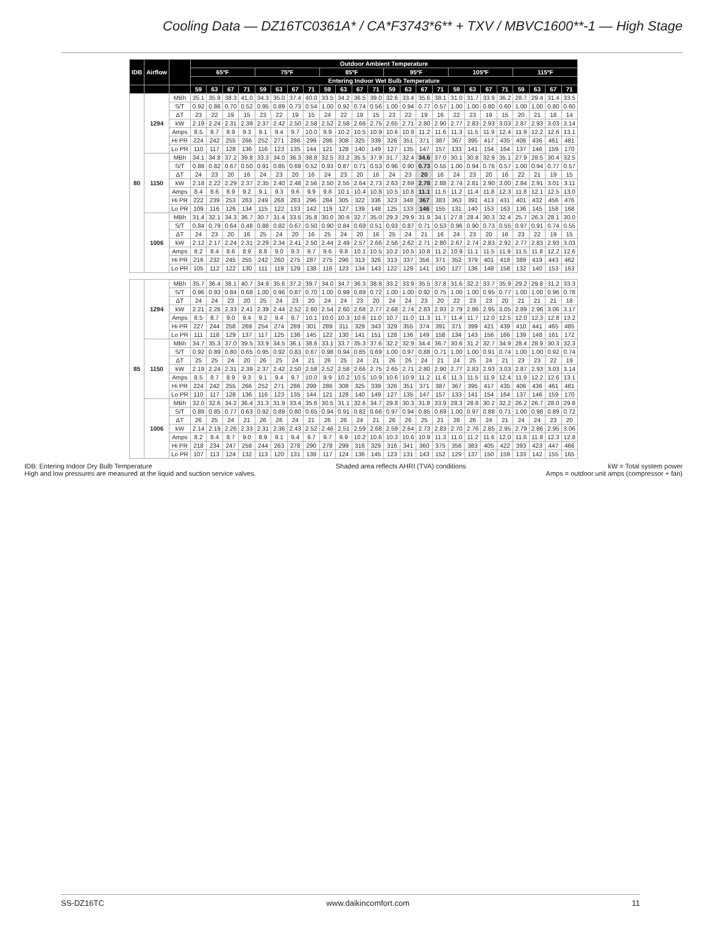Cooling Data — DZ16TC0361A* / CA*F3743*6** + TXV / MBVC1600**-1 — High Stage
| IDB | Airflow | | Outdoor Ambient Temperature | | | | | | | | | | | | | | | | | | | | | | | |
| --- | --- | --- | --- | --- | --- | --- | --- | --- | --- | --- | --- | --- | --- | --- | --- | --- | --- | --- | --- | --- | --- | --- | --- | --- | --- | --- |
| | | | 65ºF | | | | 75ºF | | | | 85ºF | | | | 95ºF | | | | 105ºF | | | | 115ºF | | | |
| | | | Entering Indoor Wet Bulb Temperature | | | | | | | | | | | | | | | | | | | | | | | |
| | | | 59 | 63 | 67 | 71 | 59 | 63 | 67 | 71 | 59 | 63 | 67 | 71 | 59 | 63 | 67 | 71 | 59 | 63 | 67 | 71 | 59 | 63 | 67 | 71 |
| 80 | 1294 | MBh | 35.1 | 35.9 | 38.3 | 41.0 | 34.3 | 35.0 | 37.4 | 40.0 | 33.5 | 34.2 | 36.5 | 39.0 | 32.6 | 33.4 | 35.6 | 38.1 | 31.0 | 31.7 | 33.9 | 36.2 | 28.7 | 29.4 | 31.4 | 33.5 |
| | | S/T | 0.92 | 0.86 | 0.70 | 0.52 | 0.95 | 0.89 | 0.73 | 0.54 | 1.00 | 0.92 | 0.74 | 0.56 | 1.00 | 0.94 | 0.77 | 0.57 | 1.00 | 1.00 | 0.80 | 0.60 | 1.00 | 1.00 | 0.80 | 0.60 |
| | | ΔT | 23 | 22 | 19 | 15 | 23 | 22 | 19 | 15 | 24 | 22 | 19 | 15 | 23 | 22 | 19 | 16 | 22 | 23 | 19 | 15 | 20 | 21 | 18 | 14 |
| | | kW | 2.19 | 2.24 | 2.31 | 2.39 | 2.37 | 2.42 | 2.50 | 2.58 | 2.52 | 2.58 | 2.66 | 2.75 | 2.65 | 2.71 | 2.80 | 2.90 | 2.77 | 2.83 | 2.93 | 3.03 | 2.87 | 2.93 | 3.03 | 3.14 |
| | | Amps | 8.5 | 8.7 | 8.9 | 9.3 | 9.1 | 9.4 | 9.7 | 10.0 | 9.9 | 10.2 | 10.5 | 10.9 | 10.6 | 10.9 | 11.2 | 11.6 | 11.3 | 11.5 | 11.9 | 12.4 | 11.9 | 12.2 | 12.6 | 13.1 |
| | | Hi PR | 224 | 242 | 255 | 266 | 252 | 271 | 286 | 299 | 286 | 308 | 325 | 339 | 326 | 351 | 371 | 387 | 367 | 395 | 417 | 435 | 406 | 436 | 461 | 481 |
| | | Lo PR | 110 | 117 | 128 | 136 | 116 | 123 | 135 | 144 | 121 | 128 | 140 | 149 | 127 | 135 | 147 | 157 | 133 | 141 | 154 | 164 | 137 | 146 | 159 | 170 |
| | 1150 | MBh | 34.1 | 34.8 | 37.2 | 39.8 | 33.3 | 34.0 | 36.3 | 38.8 | 32.5 | 33.2 | 35.5 | 37.9 | 31.7 | 32.4 | 34.6 | 37.0 | 30.1 | 30.8 | 32.9 | 35.1 | 27.9 | 28.5 | 30.4 | 32.5 |
| | | S/T | 0.88 | 0.82 | 0.67 | 0.50 | 0.91 | 0.85 | 0.69 | 0.52 | 0.93 | 0.87 | 0.71 | 0.53 | 0.96 | 0.90 | 0.73 | 0.55 | 1.00 | 0.94 | 0.76 | 0.57 | 1.00 | 0.94 | 0.77 | 0.57 |
| | | ΔT | 24 | 23 | 20 | 16 | 24 | 23 | 20 | 16 | 24 | 23 | 20 | 16 | 24 | 23 | 20 | 16 | 24 | 23 | 20 | 16 | 22 | 21 | 19 | 15 |
| | | kW | 2.18 | 2.22 | 2.29 | 2.37 | 2.35 | 2.40 | 2.48 | 2.56 | 2.50 | 2.55 | 2.64 | 2.73 | 2.63 | 2.69 | 2.78 | 2.88 | 2.74 | 2.81 | 2.90 | 3.00 | 2.84 | 2.91 | 3.01 | 3.11 |
| | | Amps | 8.4 | 8.6 | 8.9 | 9.2 | 9.1 | 9.3 | 9.6 | 9.9 | 9.8 | 10.1 | 10.4 | 10.8 | 10.5 | 10.8 | 11.1 | 11.5 | 11.2 | 11.4 | 11.8 | 12.3 | 11.8 | 12.1 | 12.5 | 13.0 |
| | | Hi PR | 222 | 239 | 253 | 263 | 249 | 268 | 283 | 296 | 284 | 305 | 322 | 336 | 323 | 348 | 367 | 383 | 363 | 391 | 413 | 431 | 401 | 432 | 456 | 476 |
| | | Lo PR | 109 | 116 | 126 | 134 | 115 | 122 | 133 | 142 | 119 | 127 | 139 | 148 | 125 | 133 | 146 | 155 | 131 | 140 | 153 | 163 | 136 | 145 | 158 | 168 |
| | 1006 | MBh | 31.4 | 32.1 | 34.3 | 36.7 | 30.7 | 31.4 | 33.5 | 35.8 | 30.0 | 30.6 | 32.7 | 35.0 | 29.3 | 29.9 | 31.9 | 34.1 | 27.8 | 28.4 | 30.3 | 32.4 | 25.7 | 26.3 | 28.1 | 30.0 |
| | | S/T | 0.84 | 0.79 | 0.64 | 0.48 | 0.88 | 0.82 | 0.67 | 0.50 | 0.90 | 0.84 | 0.69 | 0.51 | 0.93 | 0.87 | 0.71 | 0.53 | 0.96 | 0.90 | 0.73 | 0.55 | 0.97 | 0.91 | 0.74 | 0.55 |
| | | ΔT | 24 | 23 | 20 | 16 | 25 | 24 | 20 | 16 | 25 | 24 | 20 | 16 | 25 | 24 | 21 | 16 | 24 | 23 | 20 | 16 | 23 | 22 | 19 | 15 |
| | | kW | 2.12 | 2.17 | 2.24 | 2.31 | 2.29 | 2.34 | 2.41 | 2.50 | 2.44 | 2.49 | 2.57 | 2.66 | 2.56 | 2.62 | 2.71 | 2.80 | 2.67 | 2.74 | 2.83 | 2.92 | 2.77 | 2.83 | 2.93 | 3.03 |
| | | Amps | 8.2 | 8.4 | 8.6 | 8.9 | 8.8 | 9.0 | 9.3 | 9.7 | 9.6 | 9.8 | 10.1 | 10.5 | 10.2 | 10.5 | 10.8 | 11.2 | 10.9 | 11.1 | 11.5 | 11.9 | 11.5 | 11.8 | 12.2 | 12.6 |
| | | Hi PR | 216 | 232 | 245 | 255 | 242 | 260 | 275 | 287 | 275 | 296 | 313 | 326 | 313 | 337 | 356 | 371 | 352 | 379 | 401 | 418 | 389 | 419 | 443 | 462 |
| | | Lo PR | 105 | 112 | 122 | 130 | 111 | 119 | 129 | 138 | 116 | 123 | 134 | 143 | 122 | 129 | 141 | 150 | 127 | 136 | 148 | 158 | 132 | 140 | 153 | 163 |
| 85 | 1294 | MBh | 35.7 | 36.4 | 38.1 | 40.7 | 34.9 | 35.6 | 37.2 | 39.7 | 34.0 | 34.7 | 36.3 | 38.8 | 33.2 | 33.9 | 35.5 | 37.8 | 31.6 | 32.2 | 33.7 | 35.9 | 29.2 | 29.8 | 31.2 | 33.3 |
| | | S/T | 0.96 | 0.93 | 0.84 | 0.68 | 1.00 | 0.96 | 0.87 | 0.70 | 1.00 | 0.99 | 0.89 | 0.72 | 1.00 | 1.00 | 0.92 | 0.75 | 1.00 | 1.00 | 0.95 | 0.77 | 1.00 | 1.00 | 0.96 | 0.78 |
| | | ΔT | 24 | 24 | 23 | 20 | 25 | 24 | 23 | 20 | 24 | 24 | 23 | 20 | 24 | 24 | 23 | 20 | 22 | 23 | 23 | 20 | 21 | 21 | 21 | 18 |
| | | kW | 2.21 | 2.26 | 2.33 | 2.41 | 2.39 | 2.44 | 2.52 | 2.60 | 2.54 | 2.60 | 2.68 | 2.77 | 2.68 | 2.74 | 2.83 | 2.93 | 2.79 | 2.86 | 2.95 | 3.05 | 2.89 | 2.96 | 3.06 | 3.17 |
| | | Amps | 8.5 | 8.7 | 9.0 | 9.4 | 9.2 | 9.4 | 9.7 | 10.1 | 10.0 | 10.3 | 10.6 | 11.0 | 10.7 | 11.0 | 11.3 | 11.7 | 11.4 | 11.7 | 12.0 | 12.5 | 12.0 | 12.3 | 12.8 | 13.2 |
| | | Hi PR | 227 | 244 | 258 | 269 | 254 | 274 | 289 | 301 | 289 | 311 | 329 | 343 | 329 | 355 | 374 | 391 | 371 | 399 | 421 | 439 | 410 | 441 | 465 | 485 |
| | | Lo PR | 111 | 118 | 129 | 137 | 117 | 125 | 136 | 145 | 122 | 130 | 141 | 151 | 128 | 136 | 149 | 158 | 134 | 143 | 156 | 166 | 139 | 148 | 161 | 172 |
| | 1150 | MBh | 34.7 | 35.3 | 37.0 | 39.5 | 33.9 | 34.5 | 36.1 | 38.6 | 33.1 | 33.7 | 35.3 | 37.6 | 32.2 | 32.9 | 34.4 | 36.7 | 30.6 | 31.2 | 32.7 | 34.9 | 28.4 | 28.9 | 30.3 | 32.3 |
| | | S/T | 0.92 | 0.89 | 0.80 | 0.65 | 0.95 | 0.92 | 0.83 | 0.67 | 0.98 | 0.94 | 0.85 | 0.69 | 1.00 | 0.97 | 0.88 | 0.71 | 1.00 | 1.00 | 0.91 | 0.74 | 1.00 | 1.00 | 0.92 | 0.74 |
| | | ΔT | 25 | 25 | 24 | 20 | 26 | 25 | 24 | 21 | 26 | 25 | 24 | 21 | 26 | 26 | 24 | 21 | 24 | 25 | 24 | 21 | 23 | 23 | 22 | 19 |
| | | kW | 2.19 | 2.24 | 2.31 | 2.39 | 2.37 | 2.42 | 2.50 | 2.58 | 2.52 | 2.58 | 2.66 | 2.75 | 2.65 | 2.71 | 2.80 | 2.90 | 2.77 | 2.83 | 2.93 | 3.03 | 2.87 | 2.93 | 3.03 | 3.14 |
| | | Amps | 8.5 | 8.7 | 8.9 | 9.3 | 9.1 | 9.4 | 9.7 | 10.0 | 9.9 | 10.2 | 10.5 | 10.9 | 10.6 | 10.9 | 11.2 | 11.6 | 11.3 | 11.5 | 11.9 | 12.4 | 11.9 | 12.2 | 12.6 | 13.1 |
| | | Hi PR | 224 | 242 | 255 | 266 | 252 | 271 | 286 | 299 | 286 | 308 | 325 | 339 | 326 | 351 | 371 | 387 | 367 | 395 | 417 | 435 | 406 | 436 | 461 | 481 |
| | | Lo PR | 110 | 117 | 128 | 136 | 116 | 123 | 135 | 144 | 121 | 128 | 140 | 149 | 127 | 135 | 147 | 157 | 133 | 141 | 154 | 164 | 137 | 146 | 159 | 170 |
| | 1006 | MBh | 32.0 | 32.6 | 34.2 | 36.4 | 31.3 | 31.9 | 33.4 | 35.6 | 30.5 | 31.1 | 32.6 | 34.7 | 29.8 | 30.3 | 31.8 | 33.9 | 28.3 | 28.8 | 30.2 | 32.2 | 26.2 | 26.7 | 28.0 | 29.8 |
| | | S/T | 0.89 | 0.85 | 0.77 | 0.63 | 0.92 | 0.89 | 0.80 | 0.65 | 0.94 | 0.91 | 0.82 | 0.66 | 0.97 | 0.94 | 0.85 | 0.69 | 1.00 | 0.97 | 0.88 | 0.71 | 1.00 | 0.98 | 0.89 | 0.72 |
| | | ΔT | 26 | 25 | 24 | 21 | 26 | 26 | 24 | 21 | 26 | 26 | 24 | 21 | 26 | 26 | 25 | 21 | 26 | 26 | 24 | 21 | 24 | 24 | 23 | 20 |
| | | kW | 2.14 | 2.19 | 2.26 | 2.33 | 2.31 | 2.36 | 2.43 | 2.52 | 2.46 | 2.51 | 2.59 | 2.68 | 2.59 | 2.64 | 2.73 | 2.83 | 2.70 | 2.76 | 2.85 | 2.95 | 2.79 | 2.86 | 2.95 | 3.06 |
| | | Amps | 8.2 | 8.4 | 8.7 | 9.0 | 8.9 | 9.1 | 9.4 | 9.7 | 9.7 | 9.9 | 10.2 | 10.6 | 10.3 | 10.6 | 10.9 | 11.3 | 11.0 | 11.2 | 11.6 | 12.0 | 11.6 | 11.9 | 12.3 | 12.8 |
| | | Hi PR | 218 | 234 | 247 | 258 | 244 | 263 | 278 | 290 | 278 | 299 | 316 | 329 | 316 | 341 | 360 | 375 | 356 | 383 | 405 | 422 | 393 | 423 | 447 | 466 |
| | | Lo PR | 107 | 113 | 124 | 132 | 113 | 120 | 131 | 139 | 117 | 124 | 136 | 145 | 123 | 131 | 143 | 152 | 129 | 137 | 150 | 159 | 133 | 142 | 155 | 165 |
IDB: Entering Indoor Dry Bulb Temperature
High and low pressures are measured at the liquid and suction service valves.
Shaded area reflects AHRI (TVA) conditions
kW = Total system power
Amps = outdoor unit amps (compressor + fan)
SS-DZ16TC www.daikincomfort.com 11